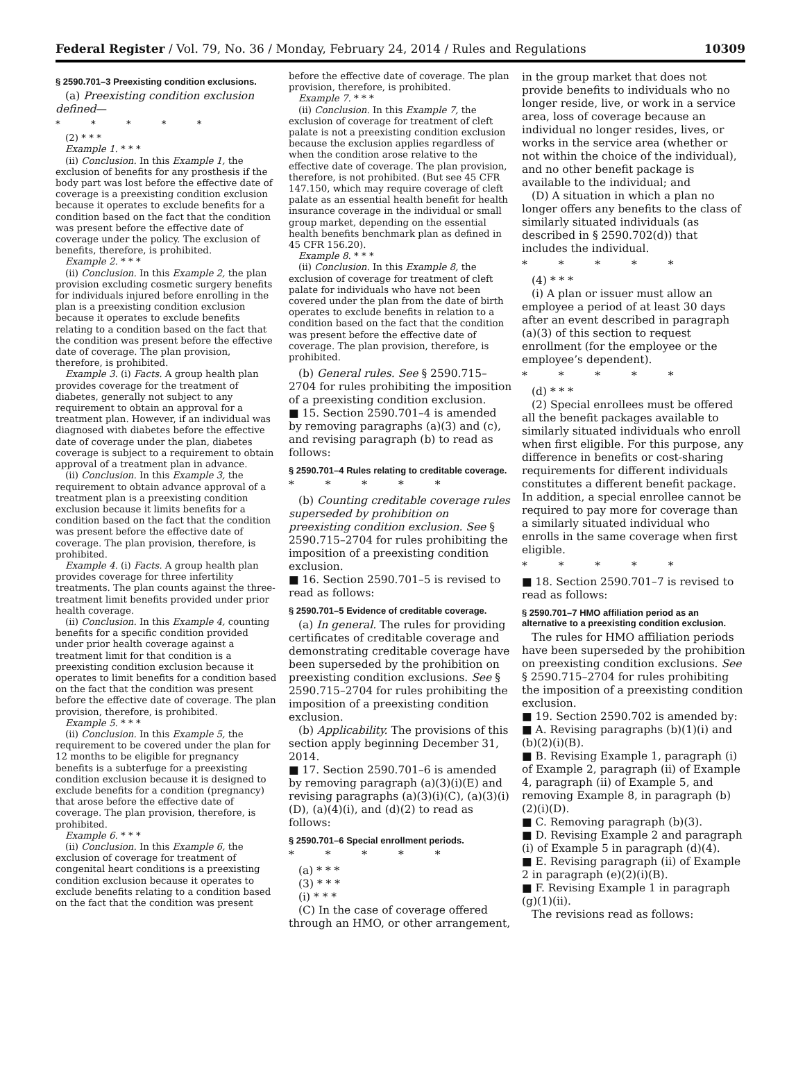Federal Register / Vol. 79, No. 36 / Monday, February 24, 2014 / Rules and Regulations 10309
§ 2590.701–3 Preexisting condition exclusions.
(a) Preexisting condition exclusion defined—
* * * * *
(2) * * *
Example 1. * * *
(ii) Conclusion. In this Example 1, the exclusion of benefits for any prosthesis if the body part was lost before the effective date of coverage is a preexisting condition exclusion because it operates to exclude benefits for a condition based on the fact that the condition was present before the effective date of coverage under the policy. The exclusion of benefits, therefore, is prohibited.
Example 2. * * *
(ii) Conclusion. In this Example 2, the plan provision excluding cosmetic surgery benefits for individuals injured before enrolling in the plan is a preexisting condition exclusion because it operates to exclude benefits relating to a condition based on the fact that the condition was present before the effective date of coverage. The plan provision, therefore, is prohibited.
Example 3. (i) Facts. A group health plan provides coverage for the treatment of diabetes, generally not subject to any requirement to obtain an approval for a treatment plan. However, if an individual was diagnosed with diabetes before the effective date of coverage under the plan, diabetes coverage is subject to a requirement to obtain approval of a treatment plan in advance.
(ii) Conclusion. In this Example 3, the requirement to obtain advance approval of a treatment plan is a preexisting condition exclusion because it limits benefits for a condition based on the fact that the condition was present before the effective date of coverage. The plan provision, therefore, is prohibited.
Example 4. (i) Facts. A group health plan provides coverage for three infertility treatments. The plan counts against the three-treatment limit benefits provided under prior health coverage.
(ii) Conclusion. In this Example 4, counting benefits for a specific condition provided under prior health coverage against a treatment limit for that condition is a preexisting condition exclusion because it operates to limit benefits for a condition based on the fact that the condition was present before the effective date of coverage. The plan provision, therefore, is prohibited.
Example 5. * * *
(ii) Conclusion. In this Example 5, the requirement to be covered under the plan for 12 months to be eligible for pregnancy benefits is a subterfuge for a preexisting condition exclusion because it is designed to exclude benefits for a condition (pregnancy) that arose before the effective date of coverage. The plan provision, therefore, is prohibited.
Example 6. * * *
(ii) Conclusion. In this Example 6, the exclusion of coverage for treatment of congenital heart conditions is a preexisting condition exclusion because it operates to exclude benefits relating to a condition based on the fact that the condition was present
before the effective date of coverage. The plan provision, therefore, is prohibited.
Example 7. * * *
(ii) Conclusion. In this Example 7, the exclusion of coverage for treatment of cleft palate is not a preexisting condition exclusion because the exclusion applies regardless of when the condition arose relative to the effective date of coverage. The plan provision, therefore, is not prohibited. (But see 45 CFR 147.150, which may require coverage of cleft palate as an essential health benefit for health insurance coverage in the individual or small group market, depending on the essential health benefits benchmark plan as defined in 45 CFR 156.20).
Example 8. * * *
(ii) Conclusion. In this Example 8, the exclusion of coverage for treatment of cleft palate for individuals who have not been covered under the plan from the date of birth operates to exclude benefits in relation to a condition based on the fact that the condition was present before the effective date of coverage. The plan provision, therefore, is prohibited.
(b) General rules. See § 2590.715–2704 for rules prohibiting the imposition of a preexisting condition exclusion.
■ 15. Section 2590.701–4 is amended by removing paragraphs (a)(3) and (c), and revising paragraph (b) to read as follows:
§ 2590.701–4 Rules relating to creditable coverage.
* * * * *
(b) Counting creditable coverage rules superseded by prohibition on preexisting condition exclusion. See § 2590.715–2704 for rules prohibiting the imposition of a preexisting condition exclusion.
■ 16. Section 2590.701–5 is revised to read as follows:
§ 2590.701–5 Evidence of creditable coverage.
(a) In general. The rules for providing certificates of creditable coverage and demonstrating creditable coverage have been superseded by the prohibition on preexisting condition exclusions. See § 2590.715–2704 for rules prohibiting the imposition of a preexisting condition exclusion.
(b) Applicability. The provisions of this section apply beginning December 31, 2014.
■ 17. Section 2590.701–6 is amended by removing paragraph (a)(3)(i)(E) and revising paragraphs (a)(3)(i)(C), (a)(3)(i)(D), (a)(4)(i), and (d)(2) to read as follows:
§ 2590.701–6 Special enrollment periods.
* * * * *
(a) * * *
(3) * * *
(i) * * *
(C) In the case of coverage offered through an HMO, or other arrangement,
in the group market that does not provide benefits to individuals who no longer reside, live, or work in a service area, loss of coverage because an individual no longer resides, lives, or works in the service area (whether or not within the choice of the individual), and no other benefit package is available to the individual; and
(D) A situation in which a plan no longer offers any benefits to the class of similarly situated individuals (as described in § 2590.702(d)) that includes the individual.
* * * * *
(4) * * *
(i) A plan or issuer must allow an employee a period of at least 30 days after an event described in paragraph (a)(3) of this section to request enrollment (for the employee or the employee’s dependent).
* * * * *
(d) * * *
(2) Special enrollees must be offered all the benefit packages available to similarly situated individuals who enroll when first eligible. For this purpose, any difference in benefits or cost-sharing requirements for different individuals constitutes a different benefit package. In addition, a special enrollee cannot be required to pay more for coverage than a similarly situated individual who enrolls in the same coverage when first eligible.
* * * * *
■ 18. Section 2590.701–7 is revised to read as follows:
§ 2590.701–7 HMO affiliation period as an alternative to a preexisting condition exclusion.
The rules for HMO affiliation periods have been superseded by the prohibition on preexisting condition exclusions. See § 2590.715–2704 for rules prohibiting the imposition of a preexisting condition exclusion.
■ 19. Section 2590.702 is amended by:
■ A. Revising paragraphs (b)(1)(i) and (b)(2)(i)(B).
■ B. Revising Example 1, paragraph (i) of Example 2, paragraph (ii) of Example 4, paragraph (ii) of Example 5, and removing Example 8, in paragraph (b)(2)(i)(D).
■ C. Removing paragraph (b)(3).
■ D. Revising Example 2 and paragraph (i) of Example 5 in paragraph (d)(4).
■ E. Revising paragraph (ii) of Example 2 in paragraph (e)(2)(i)(B).
■ F. Revising Example 1 in paragraph (g)(1)(ii).
The revisions read as follows: